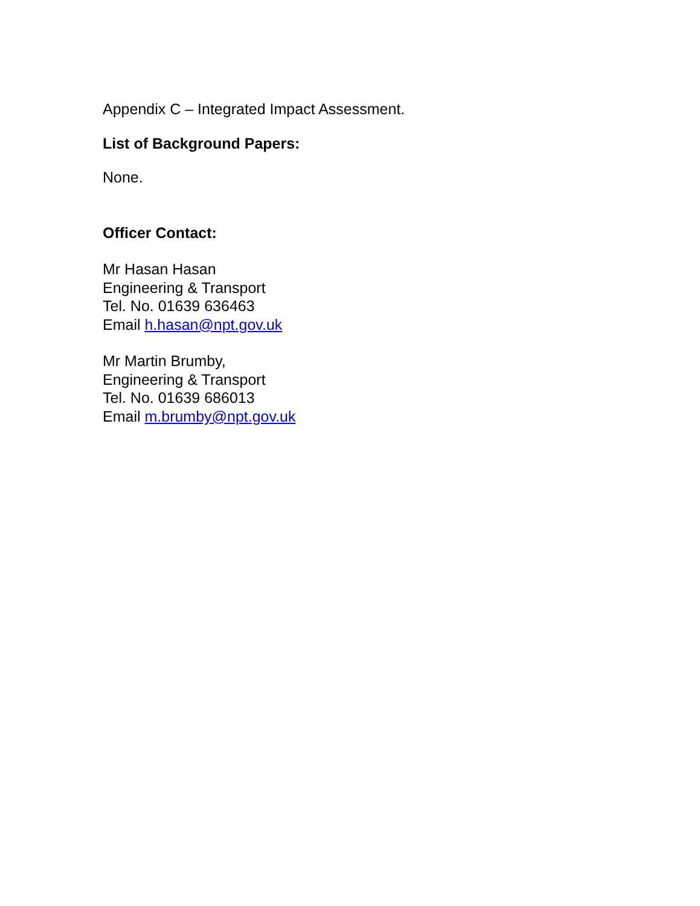Appendix C – Integrated Impact Assessment.
List of Background Papers:
None.
Officer Contact:
Mr Hasan Hasan
Engineering & Transport
Tel. No. 01639 636463
Email h.hasan@npt.gov.uk
Mr Martin Brumby,
Engineering & Transport
Tel. No. 01639 686013
Email m.brumby@npt.gov.uk